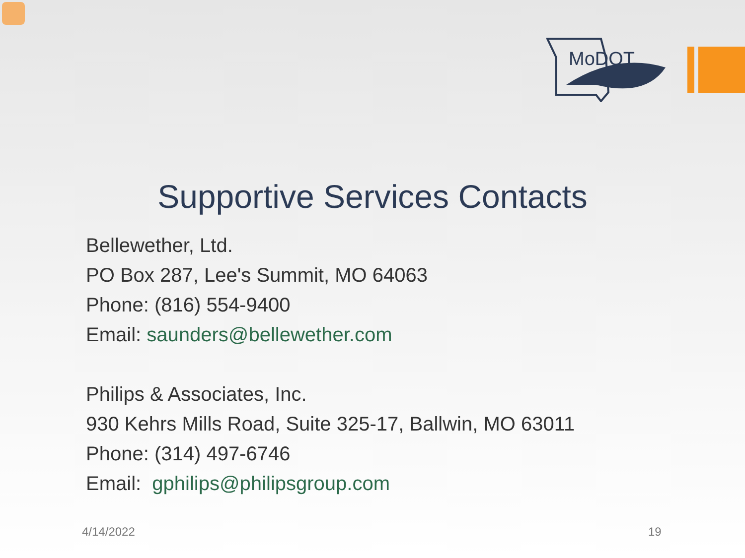MoDOT
Supportive Services Contacts
Bellewether, Ltd.
PO Box 287, Lee's Summit, MO 64063
Phone: (816) 554-9400
Email: saunders@bellewether.com
Philips & Associates, Inc.
930 Kehrs Mills Road, Suite 325-17, Ballwin, MO 63011
Phone: (314) 497-6746
Email: gphilips@philipsgroup.com
4/14/2022 19